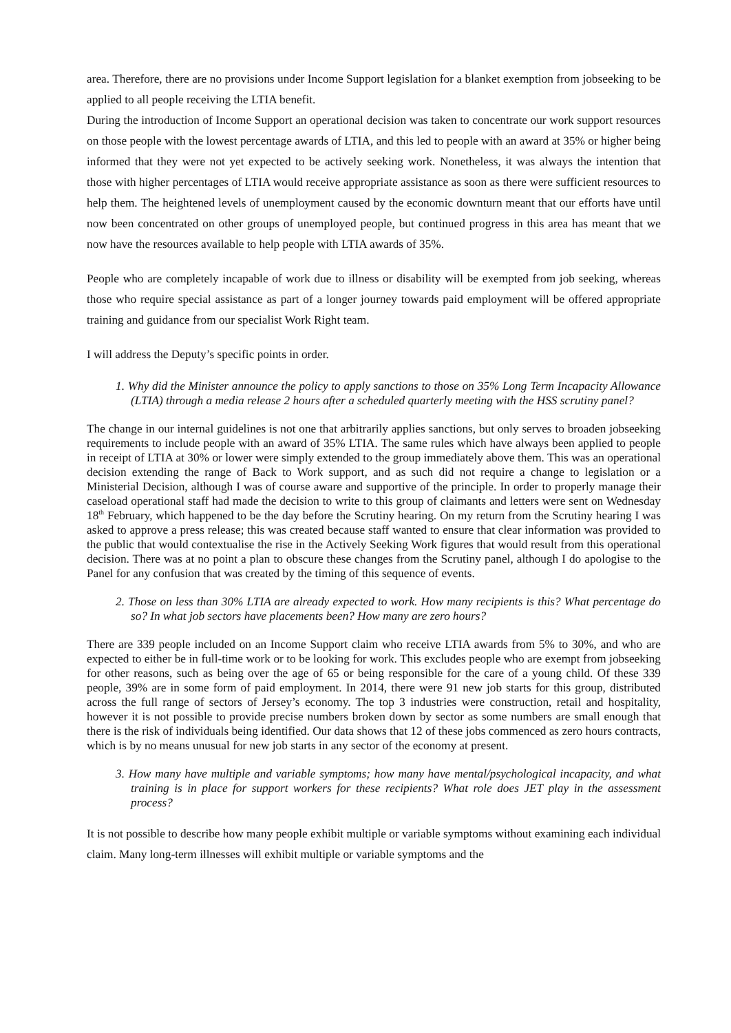area. Therefore, there are no provisions under Income Support legislation for a blanket exemption from jobseeking to be applied to all people receiving the LTIA benefit.
During the introduction of Income Support an operational decision was taken to concentrate our work support resources on those people with the lowest percentage awards of LTIA, and this led to people with an award at 35% or higher being informed that they were not yet expected to be actively seeking work. Nonetheless, it was always the intention that those with higher percentages of LTIA would receive appropriate assistance as soon as there were sufficient resources to help them. The heightened levels of unemployment caused by the economic downturn meant that our efforts have until now been concentrated on other groups of unemployed people, but continued progress in this area has meant that we now have the resources available to help people with LTIA awards of 35%.
People who are completely incapable of work due to illness or disability will be exempted from job seeking, whereas those who require special assistance as part of a longer journey towards paid employment will be offered appropriate training and guidance from our specialist Work Right team.
I will address the Deputy’s specific points in order.
1. Why did the Minister announce the policy to apply sanctions to those on 35% Long Term Incapacity Allowance (LTIA) through a media release 2 hours after a scheduled quarterly meeting with the HSS scrutiny panel?
The change in our internal guidelines is not one that arbitrarily applies sanctions, but only serves to broaden jobseeking requirements to include people with an award of 35% LTIA. The same rules which have always been applied to people in receipt of LTIA at 30% or lower were simply extended to the group immediately above them. This was an operational decision extending the range of Back to Work support, and as such did not require a change to legislation or a Ministerial Decision, although I was of course aware and supportive of the principle. In order to properly manage their caseload operational staff had made the decision to write to this group of claimants and letters were sent on Wednesday 18<sup>th</sup> February, which happened to be the day before the Scrutiny hearing. On my return from the Scrutiny hearing I was asked to approve a press release; this was created because staff wanted to ensure that clear information was provided to the public that would contextualise the rise in the Actively Seeking Work figures that would result from this operational decision. There was at no point a plan to obscure these changes from the Scrutiny panel, although I do apologise to the Panel for any confusion that was created by the timing of this sequence of events.
2. Those on less than 30% LTIA are already expected to work. How many recipients is this? What percentage do so? In what job sectors have placements been? How many are zero hours?
There are 339 people included on an Income Support claim who receive LTIA awards from 5% to 30%, and who are expected to either be in full-time work or to be looking for work. This excludes people who are exempt from jobseeking for other reasons, such as being over the age of 65 or being responsible for the care of a young child. Of these 339 people, 39% are in some form of paid employment. In 2014, there were 91 new job starts for this group, distributed across the full range of sectors of Jersey’s economy. The top 3 industries were construction, retail and hospitality, however it is not possible to provide precise numbers broken down by sector as some numbers are small enough that there is the risk of individuals being identified. Our data shows that 12 of these jobs commenced as zero hours contracts, which is by no means unusual for new job starts in any sector of the economy at present.
3. How many have multiple and variable symptoms; how many have mental/psychological incapacity, and what training is in place for support workers for these recipients? What role does JET play in the assessment process?
It is not possible to describe how many people exhibit multiple or variable symptoms without examining each individual claim. Many long-term illnesses will exhibit multiple or variable symptoms and the